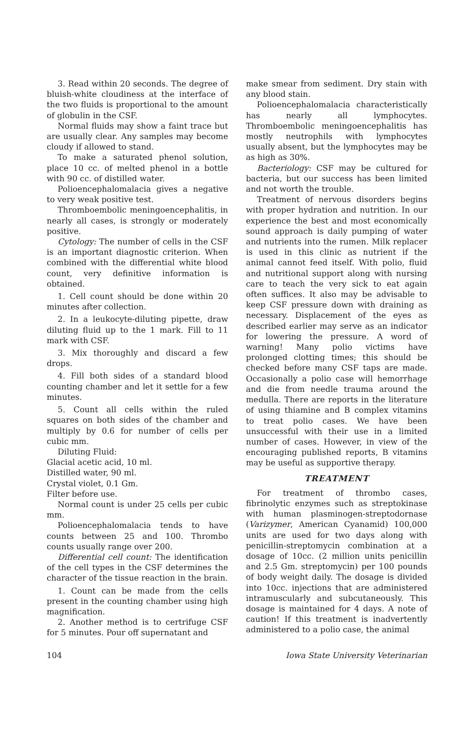3. Read within 20 seconds. The degree of bluish-white cloudiness at the interface of the two fluids is proportional to the amount of globulin in the CSF.
Normal fluids may show a faint trace but are usually clear. Any samples may become cloudy if allowed to stand.
To make a saturated phenol solution, place 10 cc. of melted phenol in a bottle with 90 cc. of distilled water.
Polioencephalomalacia gives a negative to very weak positive test.
Thromboembolic meningoencephalitis, in nearly all cases, is strongly or moderately positive.
Cytology: The number of cells in the CSF is an important diagnostic criterion. When combined with the differential white blood count, very definitive information is obtained.
1. Cell count should be done within 20 minutes after collection.
2. In a leukocyte-diluting pipette, draw diluting fluid up to the 1 mark. Fill to 11 mark with CSF.
3. Mix thoroughly and discard a few drops.
4. Fill both sides of a standard blood counting chamber and let it settle for a few minutes.
5. Count all cells within the ruled squares on both sides of the chamber and multiply by 0.6 for number of cells per cubic mm.
Diluting Fluid:
Glacial acetic acid, 10 ml.
Distilled water, 90 ml.
Crystal violet, 0.1 Gm.
Filter before use.
Normal count is under 25 cells per cubic mm.
Polioencephalomalacia tends to have counts between 25 and 100. Thrombo counts usually range over 200.
Differential cell count: The identification of the cell types in the CSF determines the character of the tissue reaction in the brain.
1. Count can be made from the cells present in the counting chamber using high magnification.
2. Another method is to certrifuge CSF for 5 minutes. Pour off supernatant and
make smear from sediment. Dry stain with any blood stain.
Polioencephalomalacia characteristically has nearly all lymphocytes. Thromboembolic meningoencephalitis has mostly neutrophils with lymphocytes usually absent, but the lymphocytes may be as high as 30%.
Bacteriology: CSF may be cultured for bacteria, but our success has been limited and not worth the trouble.
Treatment of nervous disorders begins with proper hydration and nutrition. In our experience the best and most economically sound approach is daily pumping of water and nutrients into the rumen. Milk replacer is used in this clinic as nutrient if the animal cannot feed itself. With polio, fluid and nutritional support along with nursing care to teach the very sick to eat again often suffices. It also may be advisable to keep CSF pressure down with draining as necessary. Displacement of the eyes as described earlier may serve as an indicator for lowering the pressure. A word of warning! Many polio victims have prolonged clotting times; this should be checked before many CSF taps are made. Occasionally a polio case will hemorrhage and die from needle trauma around the medulla. There are reports in the literature of using thiamine and B complex vitamins to treat polio cases. We have been unsuccessful with their use in a limited number of cases. However, in view of the encouraging published reports, B vitamins may be useful as supportive therapy.
TREATMENT
For treatment of thrombo cases, fibrinolytic enzymes such as streptokinase with human plasminogen-streptodornase (Varizymer, American Cyanamid) 100,000 units are used for two days along with penicillin-streptomycin combination at a dosage of 10cc. (2 million units penicillin and 2.5 Gm. streptomycin) per 100 pounds of body weight daily. The dosage is divided into 10cc. injections that are administered intramuscularly and subcutaneously. This dosage is maintained for 4 days. A note of caution! If this treatment is inadvertently administered to a polio case, the animal
104 Iowa State University Veterinarian